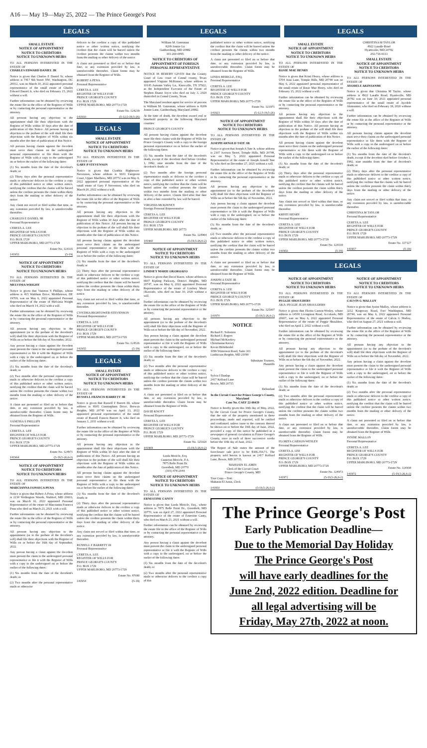A16 — May 19—May 25, 2022 — The Prince George's Post
LEGALS LEGALS LEGALS
SMALL ESTATE
NOTICE OF APPOINTMENT
NOTICE TO CREDITORS
NOTICE TO UNKNOWN HEIRS
TO ALL PERSONS INTERESTED IN THE ESTATE OF
CHARLES EDWARD DANIEL JR
Notice is given that Charles E Daniel Sr, whose address is 7417 8th Street NW, Washington, DC 20012, was on March 10, 2022 appointed personal representative of the small estate of Charles Edward Daniel Jr, who died on February 15, 2022 without a will.
Further information can be obtained by reviewing the estate file in the office of the Register of Wills or by contacting the personal representative or the attorney.
All persons having any objection to the appointment shall file their objections with the Register of Wills within 30 days after the date of publication of this Notice. All persons having an objection to the probate of the will shall file their objections with the Register of Wills within six months after the date of publication of this Notice.
All persons having claims against the decedent must serve their claims on the undersigned personal representative or file them with the Register of Wills with a copy to the undersigned on or before the earlier of the following dates:
(1) Six months from the date of the decedent's death; or
(2) Thirty days after the personal representative mails or otherwise delivers to the creditor a copy of this published notice or other written notice, notifying the creditor that the claims will be barred unless the creditor presents the claim within thirty days from the mailing or other delivery of the notice.
Any claim not served or filed within that time, or any extension provided by law, is unenforceable thereafter.
CHARLES E DANIEL SR
Personal Representative
CERETA A. LEE
REGISTER OF WILLS FOR
PRINCE GEORGE'S COUNTY
P.O. BOX 1729
UPPER MARLBORO, MD 20773-1729
Estate No. 124335
141953 (5-19)
NOTICE OF APPOINTMENT
NOTICE TO CREDITORS
NOTICE TO UNKNOWN HEIRS
TO ALL PERSONS INTERESTED IN THE ESTATE OF
MELVINIA WRIGHT
Notice is given that Vanessa S Phillips, whose address is 415 Waltham Drive, Middletown, DE 19709, was on May 6, 2022 appointed Personal Representative of the estate of Melvinia Wright who died on March 14, 2022 with a will.
Further information can be obtained by reviewing the estate file in the office of the Register of Wills or by contacting the personal representative or the attorney.
All persons having any objection to the appointment (or to the probate of the decedent's will) shall file their objections with the Register of Wills on or before the 6th day of November, 2022.
Any person having a claim against the decedent must present the claim to the undersigned personal representative or file it with the Register of Wills with a copy to the undersigned on or before the earlier of the following dates:
(1) Six months from the date of the decedent's death; or
(2) Two months after the personal representative mails or otherwise delivers to the creditor a copy of this published notice or other written notice, notifying the creditor that the claim will be barred unless the creditor presents the claims within two months from the mailing or other delivery of the notice.
A claim not presented or filed on or before that date, or any extension provided by law, is unenforceable thereafter. Claim forms may be obtained from the Register of Wills.
VANESSA S PHILLIPS
Personal Representative
CERETA A. LEE
REGISTER OF WILLS FOR
PRINCE GEORGE'S COUNTY
P.O. BOX 1729
UPPER MARLBORO, MD 20773-1729
Estate No. 124971
141964 (5-19,5-26,6-2)
NOTICE OF APPOINTMENT
NOTICE TO CREDITORS
NOTICE TO UNKNOWN HEIRS
TO ALL PERSONS INTERESTED IN THE ESTATE OF
MARCIANNA FONSECA PENA
Notice is given that Robert A Pena, whose address is 2230 Wellington Woods, Waldorf, MD 20603, was on March 16, 2022 appointed Personal Representative of the estate of Marcianna Fonseca Pena who died on March 23, 2021 with a will.
Further information can be obtained by reviewing the estate file in the office of the Register of Wills or by contacting the personal representative or the attorney.
All persons having any objection to the appointment (or to the probate of the decedent's will) shall file their objections with the Register of Wills on or before the 16th day of September, 2022.
Any person having a claim against the decedent must present the claim to the undersigned personal representative or file it with the Register of Wills with a copy to the undersigned on or before the earlier of the following dates:
(1) Six months from the date of the decedent's death; or
(2) Two months after the personal representative mails or otherwise
delivers to the creditor a copy of this published notice or other written notice, notifying the creditor that the claim will be barred unless the creditor presents the claims within two months from the mailing or other delivery of the notice.
A claim not presented or filed on or before that date, or any extension provided by law, is unenforceable thereafter. Claim forms may be obtained from the Register of Wills.
ROBERT A PENA
Personal Representative
CERETA A. LEE
REGISTER OF WILLS FOR
PRINCE GEORGE'S COUNTY
P.O. BOX 1729
UPPER MARLBORO, MD 20773-1729
Estate No. 124239
141910 (5-12,5-19,5-26)
LEGALS
SMALL ESTATE
NOTICE OF APPOINTMENT
NOTICE TO CREDITORS
NOTICE TO UNKNOWN HEIRS
TO ALL PERSONS INTERESTED IN THE ESTATE OF
GARY P STEVENSON
Notice is given that Cynthia Hightower-Stevenson, whose address is 9103 Fairgreen Court, Upper Marlboro, MD 20772 was on May 6, 2022 appointed personal representative of the small estate of Gary P Stevenson, who died on March 20, 2022 without a will.
Further information can be obtained by reviewing the estate file in the office of the Register of Wills or by contacting the personal representative or the attorney.
All persons having any objection to the appointment shall file their objections with the Register of Wills within 30 days after the date of publication of this Notice. All persons having an objection to the probate of the will shall file their objections with the Register of Wills within six months after the date of publication of this Notice.
All persons having claims against the decedent must serve their claims on the undersigned personal representative or file them with the Register of Wills with a copy to the undersigned on or before the earlier of the following dates:
(1) Six months from the date of the decedent's death; or
(2) Thirty days after the personal representative mails or otherwise delivers to the creditor a copy of this published notice or other written notice, notifying the creditor that the claims will be barred unless the creditor presents the claim within thirty days from the mailing or other delivery of the notice.
Any claim not served or filed within that time, or any extension provided by law, is unenforceable thereafter.
CYNTHIA HIGHTOWER-STEVENSON
Personal Representative
CERETA A. LEE
REGISTER OF WILLS FOR
PRINCE GEORGE'S COUNTY
P.O. BOX 1729
UPPER MARLBORO, MD 20773-1729
Estate No. 124526
141955 (5-19)
LEGALS
SMALL ESTATE
NOTICE OF APPOINTMENT
NOTICE TO CREDITORS
NOTICE TO UNKNOWN HEIRS
TO ALL PERSONS INTERESTED IN THE ESTATE OF
RUSSELL FRANCIS BARRETT JR
Notice is given that Russell F Barrett III, whose address is 8505 Cunningham Drive, Berwyn Heights, MD 20740 was on April 13, 2022 appointed personal representative of the small estate of Russell Francis Barrett Jr, who died on January 1, 2011 without a will.
Further information can be obtained by reviewing the estate file in the office of the Register of Wills or by contacting the personal representative or the attorney.
All persons having any objection to the appointment shall file their objections with the Register of Wills within 30 days after the date of publication of this Notice. All persons having an objection to the probate of the will shall file their objections with the Register of Wills within six months after the date of publication of this Notice.
All persons having claims against the decedent must serve their claims on the undersigned personal representative or file them with the Register of Wills with a copy to the undersigned on or before the earlier of the following dates:
(1) Six months from the date of the decedent's death; or
(2) Thirty days after the personal representative mails or otherwise delivers to the creditor a copy of this published notice or other written notice, notifying the creditor that the claims will be barred unless the creditor presents the claim within thirty days from the mailing or other delivery of the notice.
Any claim not served or filed within that time, or any extension provided by law, is unenforceable thereafter.
RUSSELL F BARRETT III
Personal Representative
CERETA A. LEE
REGISTER OF WILLS FOR
PRINCE GEORGE'S COUNTY
P.O. BOX 1729
UPPER MARLBORO, MD 20773-1729
Estate No. 87080
141954 (5-19)
William M. Gatesman
8209 Jonnie Ln
Gaithersburg, MD 20882
301-260-0095
NOTICE TO CREDITORS OF APPOINTMENT OF FOREIGN PERSONAL REPRESENTATIVE
NOTICE IS HEREBY GIVEN that the County Court of Law court of Comal county, Texas appointed Virginia McKinney, whose address is 10145 Autumn Valley Ln., Knoxville, TN 37922, as the Independent Executor of the Estate of Stephen Duane Joyce who died on July 3, 2020 domiciled in Comal County, Texas.
The Maryland resident agent for service of process is William M. Gatesman, whose address is 8209 Jonnie Lane, Gaithersburg, Maryland 20882.
At the time of death, the decedent owned real or leasehold property in the following Maryland counties:
PRINCE GEORGE'S COUNTY
All persons having claims against the decedent must file their claims with the Register of Wills for Prince George's County with a copy to the foreign personal representative on or before the earlier of the following dates:
(1) Six months from the date of the decedent's death, except if the decedent died before October 1, 1992, nine months from the date of the decedent's death; or
(2) Two months after the foreign personal representative mails or delivers to the creditor a copy of this published notice or other written notice, notifying the creditor that the claim will be barred unless the creditor presents the claims within two months from the mailing or other delivery of the notice. Claims filed after that date or after a date extended by law will be barred.
VIRGINIA MCKINNEY
Foreign Personal Representative
CERETA A. LEE
REGISTER OF WILLS FOR
PRINCE GEORGE'S COUNTY
P.O. BOX 1729
UPPER MARLBORO, MD 20773
Estate No. 124984
141960 (5-19,5-26,6-2)
NOTICE OF APPOINTMENT
NOTICE TO CREDITORS
NOTICE TO UNKNOWN HEIRS
TO ALL PERSONS INTERESTED IN THE ESTATE OF
LINDSEY MARIE OKOROAFO
Notice is given that David Knott, whose address is 6607 Kipling Parkway, District Heights, MD 20747, was on May 6, 2022 appointed Personal Representative of the estate of Lindsey Marie Okoroafo, who died on June 30, 2020 without a will.
Further information can be obtained by reviewing the estate file in the office of the Register of Wills or by contacting the personal representative or the attorney.
All persons having any objection to the appointment (or to the probate of the decedent's will) shall file their objections with the Register of Wills on or before the 6th day of November, 2022.
Any person having a claim against the decedent must present the claim to the undersigned personal representative or file it with the Register of Wills with a copy to the undersigned, on or before the earlier of the following dates:
(1) Six months from the date of the decedent's death; or
(2) Two months after the personal representative mails or otherwise delivers to the creditor a copy of this published notice or other written notice, notifying the creditor that the claim will be barred unless the creditor presents the claims within two months from the mailing or other delivery of the notice.
A claim not presented or filed on or before that date, or any extension provided by law, is unenforceable thereafter. Claim forms may be obtained from the Register of Wills.
DAVID KNOTT
Personal Representative
CERETA A. LEE
REGISTER OF WILLS FOR
PRINCE GEORGE'S COUNTY
P.O. BOX 1729
UPPER MARLBORO, MD 20773-1729
Estate No. 125020
141969 (5-19,5-26,6-2)
Linda Mericle, Esq.
Cameron Mericle, P.A.
7875 Belle Point Dr.
Greenbelt, MD 20770
(301) 474-2044
NOTICE OF APPOINTMENT
NOTICE TO CREDITORS
NOTICE TO UNKNOWN HEIRS
TO ALL PERSONS INTERESTED IN THE ESTATE OF
ERNESTINE CANTY
Notice is given that Linda Mericle, Esq., whose address is 7875 Belle Point Dr., Greenbelt, MD 20770, was on April 27, 2022 appointed Personal Representative of the estate of Ernestine Canty, who died on March 23, 2021 without a will.
Further information can be obtained by reviewing the estate file in the office of the Register of Wills or by contacting the personal representative or the attorney.
Any person having a claim against the decedent must present the claim to the undersigned personal representative or file it with the Register of Wills with a copy to the undersigned, on or before the earlier of the following dates:
(1) Six months from the date of the decedent's death; or
(2) Two months after the personal representative mails or otherwise delivers to the creditor a copy of this
published notice or other written notice, notifying the creditor that the claim will be barred unless the creditor presents the claims within two months from the mailing or other delivery of the notice.
A claim not presented or filed on or before that date, or any extension provided by law, is unenforceable thereafter. Claim forms may be obtained from the Register of Wills.
LINDA MERICLE, ESQ.
Personal Representative
CERETA A. LEE
REGISTER OF WILLS FOR
PRINCE GEORGE'S COUNTY
P.O. BOX 1729
UPPER MARLBORO, MD 20773-1729
Estate No. 121971
141923 (5-12,5-19,5-26)
NOTICE OF APPOINTMENT
NOTICE TO CREDITORS
NOTICE TO UNKNOWN HEIRS
TO ALL PERSONS INTERESTED IN THE ESTATE OF
JOSEPH ARNOLD TATE SR
Notice is given that Joseph A Tate Jr, whose address is 2107 Iverson Street, Temple Hills, MD 20748, was on May 5, 2022 appointed Personal Representative of the estate of Joseph Arnold Tate Sr, who died on December 27, 2021 without a will.
Further information can be obtained by reviewing the estate file in the office of the Register of Wills or by contacting the personal representative or the attorney.
All persons having any objection to the appointment (or to the probate of the decedent's will) shall file their objections with the Register of Wills on or before the 5th day of November, 2022.
Any person having a claim against the decedent must present the claim to the undersigned personal representative or file it with the Register of Wills with a copy to the undersigned, on or before the earlier of the following dates:
(1) Six months from the date of the decedent's death; or
(2) Two months after the personal representative mails or otherwise delivers to the creditor a copy of this published notice or other written notice, notifying the creditor that the claim will be barred unless the creditor presents the claims within two months from the mailing or other delivery of the notice.
A claim not presented or filed on or before that date, or any extension provided by law, is unenforceable thereafter. Claim forms may be obtained from the Register of Wills.
JOSEPH A TATE JR
Personal Representative
CERETA A. LEE
REGISTER OF WILLS FOR
PRINCE GEORGE'S COUNTY
P.O. BOX 1729
UPPER MARLBORO, MD 20773-1729
Estate No. 125007
141970 (5-19,5-26,6-2)
NOTICE
Richard E. Solomon
Richard J. Rogers
Michael McKeefery
Christianna Kersey
Kevin Hildebeidel
1099 Winterson Road, Suite 301
Linthicum Heights, MD 21090
Substitute Trustees,
Plaintiffs
v.
Sylvia I Dunlap
2417 Kelford Lane
Bowie, MD 20715
Defendant
In the Circuit Court for Prince George's County, Maryland
Case No. CAEF 22-00439
Notice is hereby given this 10th day of May, 2022, by the Circuit Court for Prince George's County, that the sale of the property mentioned in these proceedings, made and reported, will be ratified and confirmed, unless cause to the contrary thereof be shown on or before the 10th day of June, 2022, provided a copy of this notice be published in a newspaper of general circulation in Prince George's County, once in each of three successive weeks before the 10th day of June, 2022.
The Report of Sale states the amount of the foreclosure sale price to be $366,356.73. The property sold herein is known as 2417 Kelford Lane, Bowie, MD 20715.
MAHASIN EL AMIN
Clerk of the Circuit Court
Prince George's County, MD
True Copy—Test:
Mahasin El Amin, Clerk
141950 (5-19,5-26,6-2)
SMALL ESTATE
NOTICE OF APPOINTMENT
NOTICE TO CREDITORS
NOTICE TO UNKNOWN HEIRS
TO ALL PERSONS INTERESTED IN THE ESTATE OF
ROSIE MAE HENRY
Notice is given that Kristi Henry, whose address is 5704 Joan Lane, Temple Hills, MD 20748 was on May 6, 2022 appointed personal representative of the small estate of Rosie Mae Henry, who died on February 15, 2022 without a will.
Further information can be obtained by reviewing the estate file in the office of the Register of Wills or by contacting the personal representative or the attorney.
All persons having any objection to the appointment shall file their objections with the Register of Wills within 30 days after the date of publication of this Notice. All persons having an objection to the probate of the will shall file their objections with the Register of Wills within six months after the date of publication of this Notice.
All persons having claims against the decedent must serve their claims on the undersigned personal representative or file them with the Register of Wills with a copy to the undersigned on or before the earlier of the following dates:
(1) Six months from the date of the decedent's death; or
(2) Thirty days after the personal representative mails or otherwise delivers to the creditor a copy of this published notice or other written notice, notifying the creditor that the claims will be barred unless the creditor presents the claim within thirty days from the mailing or other delivery of the notice.
Any claim not served or filed within that time, or any extension provided by law, is unenforceable thereafter.
KRISTI HENRY
Personal Representative
CERETA A. LEE
REGISTER OF WILLS FOR
PRINCE GEORGE'S COUNTY
P.O. BOX 1729
UPPER MARLBORO, MD 20773-1729
Estate No. 124118
141956 (5-19)
CHRISTINA M TAYLOR
4922 Lasalle Road
Hyattsville, MD 20782
202-716-6113
SMALL ESTATE
NOTICE OF APPOINTMENT
NOTICE TO CREDITORS
NOTICE TO UNKNOWN HEIRS
TO ALL PERSONS INTERESTED IN THE ESTATE OF
AYODELE AKINSANMI
Notice is given that Christina M Taylor, whose address is 4922 Lasalle Road, Hyattsville, MD 20782 was on June 30, 2021 appointed personal representative of the small estate of Ayodele Akinsanmi, who died on February 18, 2020 without a will.
Further information can be obtained by reviewing the estate file in the office of the Register of Wills or by contacting the personal representative or the attorney.
All persons having claims against the decedent must serve their claims on the undersigned personal representative or file them with the Register of Wills with a copy to the undersigned on or before the earlier of the following dates:
(1) Six months from the date of the decedent's death, except if the decedent died before October 1, 1992, nine months from the date of decedent's death; or
(2) Thirty days after the personal representative mails or otherwise delivers to the creditor a copy of this published notice or other written notice, notifying the creditor that the claims will be barred unless the creditor presents the claim within thirty days from the mailing or other delivery of the notice.
Any claim not served or filed within that time, or any extension provided by law, is unenforceable thereafter.
CHRISTINA M TAYLOR
Personal Representative
CERETA A. LEE
REGISTER OF WILLS FOR
PRINCE GEORGE'S COUNTY
P.O. BOX 1729
UPPER MARLBORO, MD 20773-1729
Estate No. 117127
141957 (5-19)
LEGALS
NOTICE OF APPOINTMENT
NOTICE TO CREDITORS
NOTICE TO UNKNOWN HEIRS
TO ALL PERSONS INTERESTED IN THE ESTATE OF
PEGGIE SHOULDERS
AKA: PEGGIE JEAN SHOULDERS
Notice is given that Florita Carson-Wesley, whose address is 14500 Livingston Road, Accokeek, MD 20607, was on May 6, 2022 appointed Personal Representative of the estate of Peggie Shoulders, who died on April 2, 2022 without a will.
Further information can be obtained by reviewing the estate file in the office of the Register of Wills or by contacting the personal representative or the attorney.
All persons having any objection to the appointment (or to the probate of the decedent's will) shall file their objections with the Register of Wills on or before the 6th day of November, 2022.
Any person having a claim against the decedent must present the claim to the undersigned personal representative or file it with the Register of Wills with a copy to the undersigned, on or before the earlier of the following dates:
(1) Six months from the date of the decedent's death; or
(2) Two months after the personal representative mails or otherwise delivers to the creditor a copy of this published notice or other written notice, notifying the creditor that the claim will be barred unless the creditor presents the claims within two months from the mailing or other delivery of the notice.
A claim not presented or filed on or before that date, or any extension provided by law, is unenforceable thereafter. Claim forms may be obtained from the Register of Wills.
FLORITA CARSON-WESLEY
Personal Representative
CERETA A. LEE
REGISTER OF WILLS FOR
PRINCE GEORGE'S COUNTY
P.O. BOX 1729
UPPER MARLBORO, MD 20773-1729
Estate No. 124973
141971 (5-19,5-26,6-2)
NOTICE OF APPOINTMENT
NOTICE TO CREDITORS
NOTICE TO UNKNOWN HEIRS
TO ALL PERSONS INTERESTED IN THE ESTATE OF
CALVIN G MALLOY
Notice is given that Jynise Malloy, whose address is 3212 Kingsway Road, Fort Washington, MD 20744, was on May 6, 2022 appointed Personal Representative of the estate of Calvin G Malloy, who died on August 27, 2021 without a will.
Further information can be obtained by reviewing the estate file in the office of the Register of Wills or by contacting the personal representative or the attorney.
All persons having any objection to the appointment (or to the probate of the decedent's will) shall file their objections with the Register of Wills on or before the 6th day of November, 2022.
Any person having a claim against the decedent must present the claim to the undersigned personal representative or file it with the Register of Wills with a copy to the undersigned, on or before the earlier of the following dates:
(1) Six months from the date of the decedent's death; or
(2) Two months after the personal representative mails or otherwise delivers to the creditor a copy of this published notice or other written notice, notifying the creditor that the claim will be barred unless the creditor presents the claims within two months from the mailing or other delivery of the notice.
A claim not presented or filed on or before that date, or any extension provided by law, is unenforceable thereafter. Claim forms may be obtained from the Register of Wills.
JYNISE MALLOY
Personal Representative
CERETA A. LEE
REGISTER OF WILLS FOR
PRINCE GEORGE'S COUNTY
P.O. BOX 1729
UPPER MARLBORO, MD 20773-1729
Estate No. 124938
141972 (5-19,5-26,6-2)
The Prince George's Post
Early Publication Deadline—
Due to the Memorial Day Holiday
The Prince George's Post
will have early deadlines for the
June 2nd, 2022 edition. Deadline for
all legal advertising will be
Friday, May 27th, 2022 at noon.